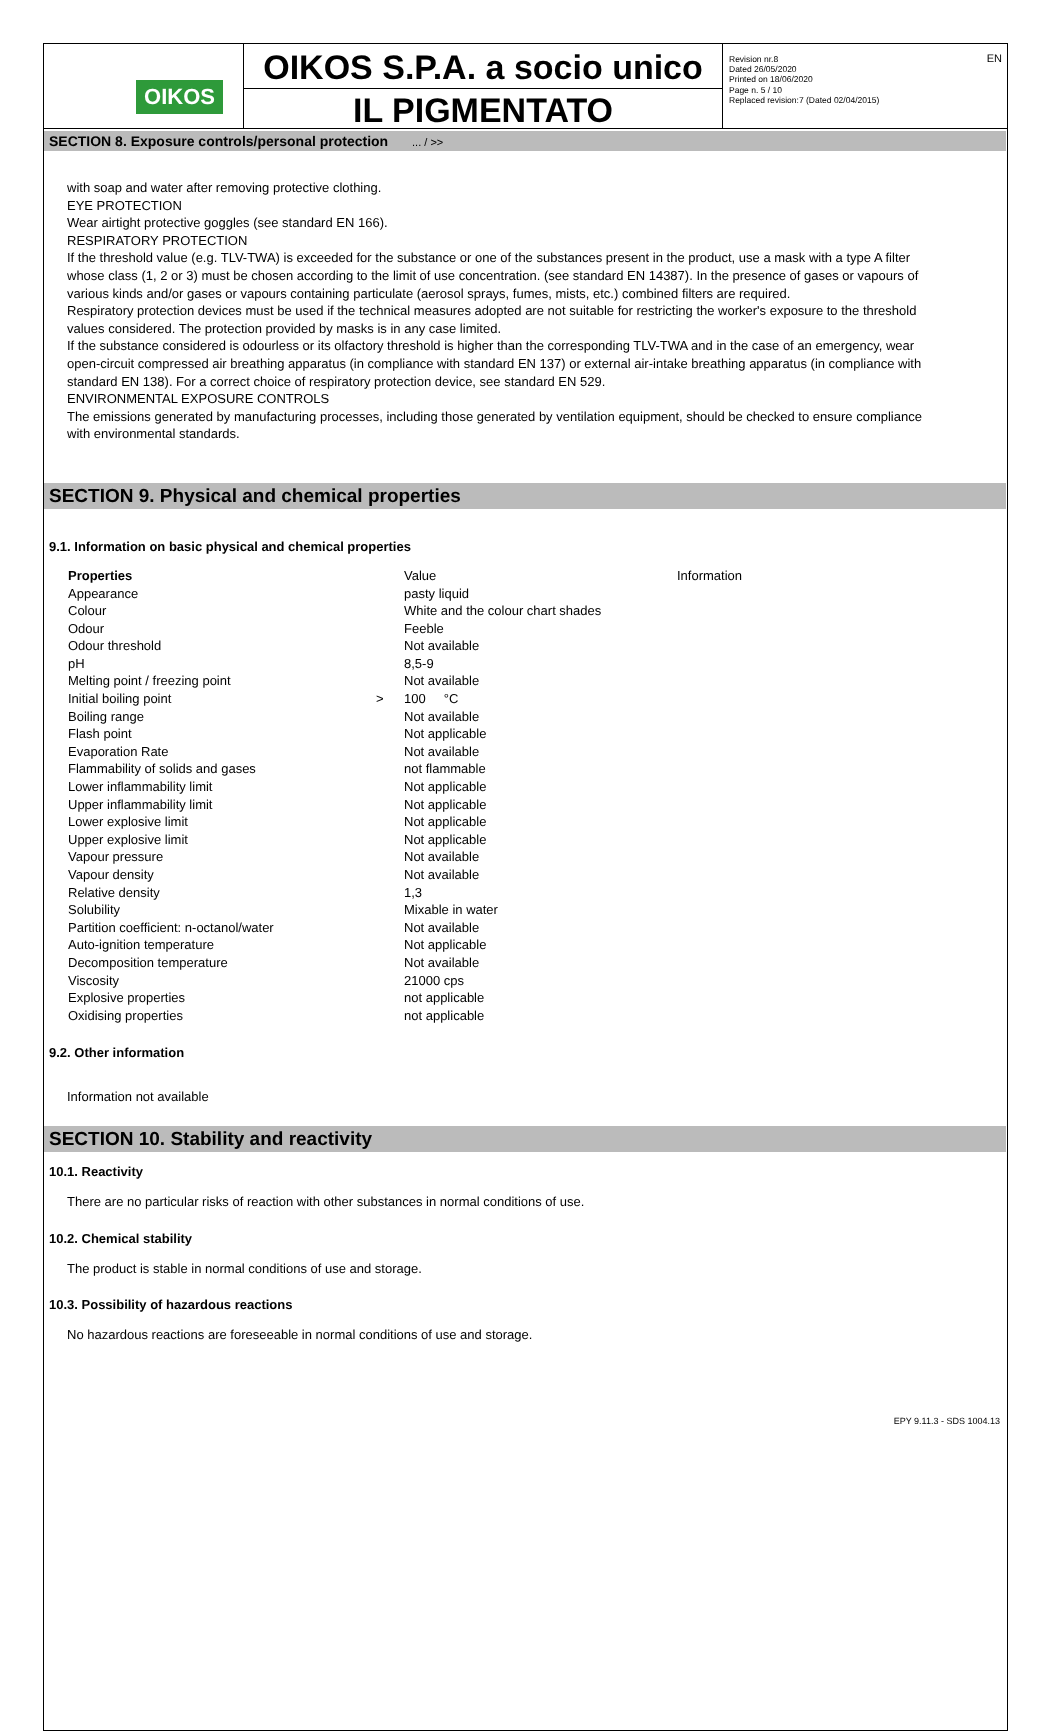OIKOS
OIKOS S.P.A. a socio unico
IL PIGMENTATO
Revision nr.8
Dated 26/05/2020
Printed on 18/06/2020
Page n. 5 / 10
Replaced revision:7 (Dated 02/04/2015)
EN
SECTION 8. Exposure controls/personal protection ... / >>
with soap and water after removing protective clothing.
EYE PROTECTION
Wear airtight protective goggles (see standard EN 166).
RESPIRATORY PROTECTION
If the threshold value (e.g. TLV-TWA) is exceeded for the substance or one of the substances present in the product, use a mask with a type A filter whose class (1, 2 or 3) must be chosen according to the limit of use concentration. (see standard EN 14387). In the presence of gases or vapours of various kinds and/or gases or vapours containing particulate (aerosol sprays, fumes, mists, etc.) combined filters are required.
Respiratory protection devices must be used if the technical measures adopted are not suitable for restricting the worker's exposure to the threshold values considered. The protection provided by masks is in any case limited.
If the substance considered is odourless or its olfactory threshold is higher than the corresponding TLV-TWA and in the case of an emergency, wear open-circuit compressed air breathing apparatus (in compliance with standard EN 137) or external air-intake breathing apparatus (in compliance with standard EN 138). For a correct choice of respiratory protection device, see standard EN 529.
ENVIRONMENTAL EXPOSURE CONTROLS
The emissions generated by manufacturing processes, including those generated by ventilation equipment, should be checked to ensure compliance with environmental standards.
SECTION 9. Physical and chemical properties
9.1. Information on basic physical and chemical properties
| Properties | | Value | Information |
| --- | --- | --- | --- |
| Appearance | | pasty liquid | |
| Colour | | White and the colour chart shades | |
| Odour | | Feeble | |
| Odour threshold | | Not available | |
| pH | | 8,5-9 | |
| Melting point / freezing point | | Not available | |
| Initial boiling point | > | 100 °C | |
| Boiling range | | Not available | |
| Flash point | | Not applicable | |
| Evaporation Rate | | Not available | |
| Flammability of solids and gases | | not flammable | |
| Lower inflammability limit | | Not applicable | |
| Upper inflammability limit | | Not applicable | |
| Lower explosive limit | | Not applicable | |
| Upper explosive limit | | Not applicable | |
| Vapour pressure | | Not available | |
| Vapour density | | Not available | |
| Relative density | | 1,3 | |
| Solubility | | Mixable in water | |
| Partition coefficient: n-octanol/water | | Not available | |
| Auto-ignition temperature | | Not applicable | |
| Decomposition temperature | | Not available | |
| Viscosity | | 21000 cps | |
| Explosive properties | | not applicable | |
| Oxidising properties | | not applicable | |
9.2. Other information
Information not available
SECTION 10. Stability and reactivity
10.1. Reactivity
There are no particular risks of reaction with other substances in normal conditions of use.
10.2. Chemical stability
The product is stable in normal conditions of use and storage.
10.3. Possibility of hazardous reactions
No hazardous reactions are foreseeable in normal conditions of use and storage.
EPY 9.11.3 - SDS 1004.13